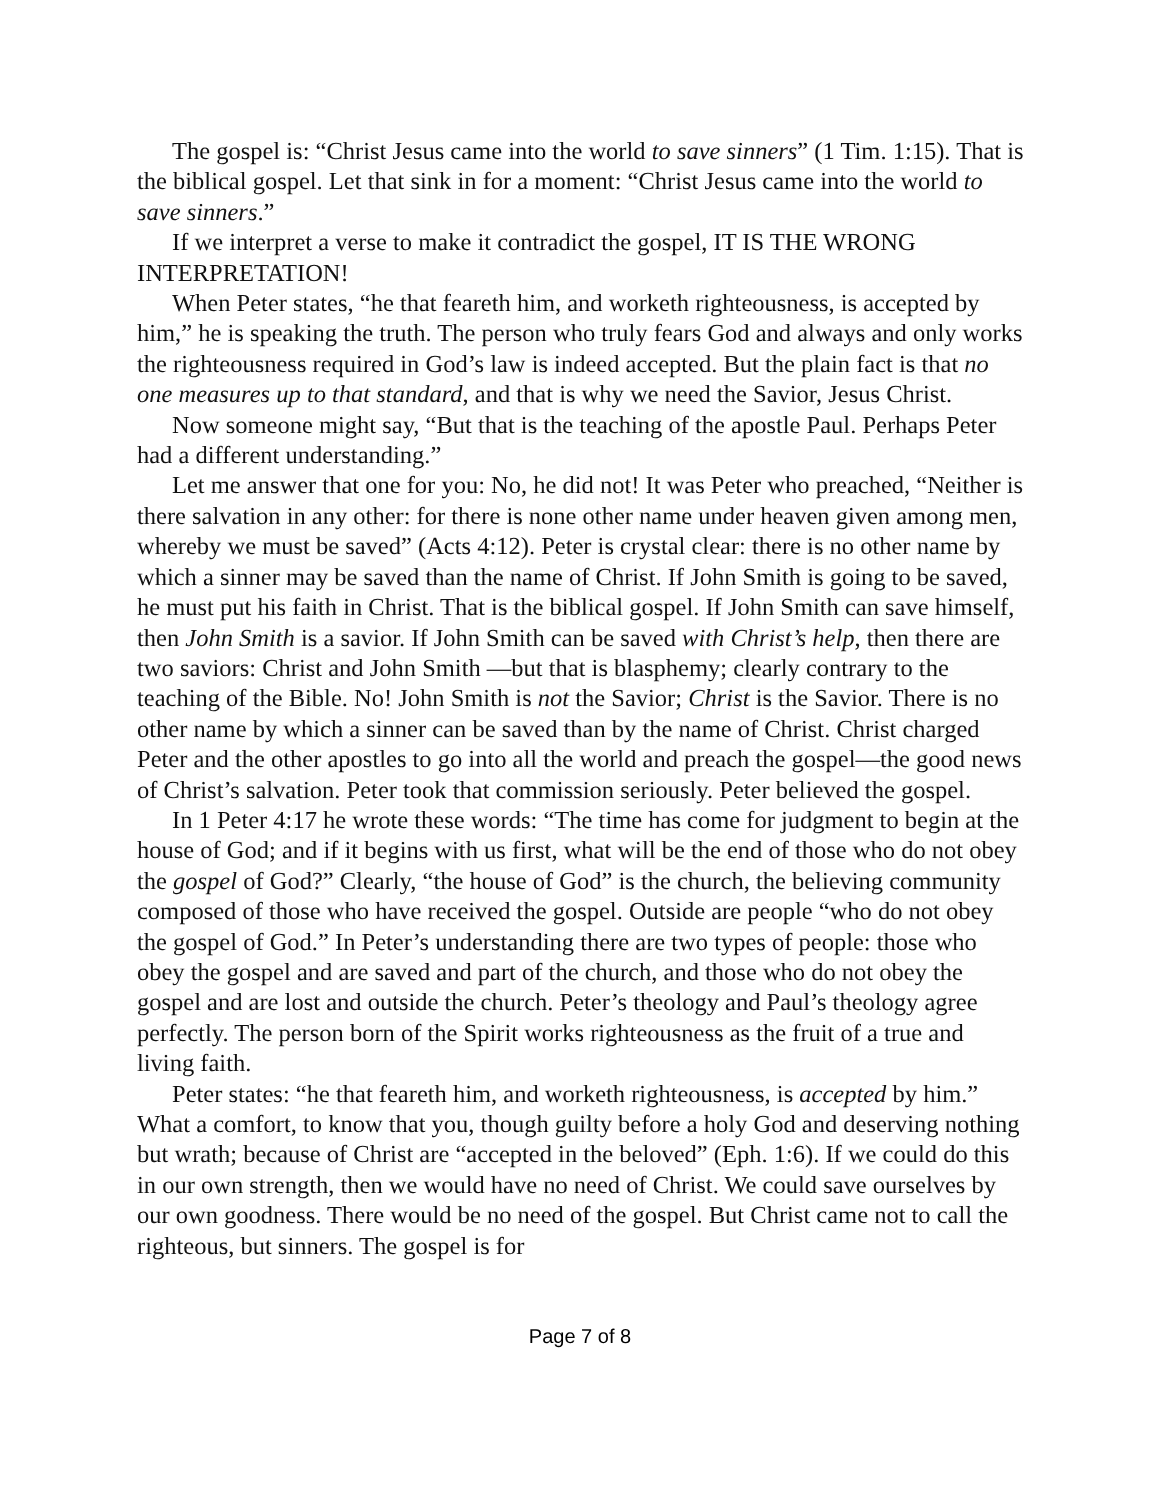The gospel is: “Christ Jesus came into the world to save sinners” (1 Tim. 1:15). That is the biblical gospel. Let that sink in for a moment: “Christ Jesus came into the world to save sinners.”
If we interpret a verse to make it contradict the gospel, IT IS THE WRONG INTERPRETATION!
When Peter states, “he that feareth him, and worketh righteousness, is accepted by him,” he is speaking the truth. The person who truly fears God and always and only works the righteousness required in God’s law is indeed accepted. But the plain fact is that no one measures up to that standard, and that is why we need the Savior, Jesus Christ.
Now someone might say, “But that is the teaching of the apostle Paul. Perhaps Peter had a different understanding.”
Let me answer that one for you: No, he did not! It was Peter who preached, “Neither is there salvation in any other: for there is none other name under heaven given among men, whereby we must be saved” (Acts 4:12). Peter is crystal clear: there is no other name by which a sinner may be saved than the name of Christ. If John Smith is going to be saved, he must put his faith in Christ. That is the biblical gospel. If John Smith can save himself, then John Smith is a savior. If John Smith can be saved with Christ’s help, then there are two saviors: Christ and John Smith —but that is blasphemy; clearly contrary to the teaching of the Bible. No! John Smith is not the Savior; Christ is the Savior. There is no other name by which a sinner can be saved than by the name of Christ. Christ charged Peter and the other apostles to go into all the world and preach the gospel—the good news of Christ’s salvation. Peter took that commission seriously. Peter believed the gospel.
In 1 Peter 4:17 he wrote these words: “The time has come for judgment to begin at the house of God; and if it begins with us first, what will be the end of those who do not obey the gospel of God?” Clearly, “the house of God” is the church, the believing community composed of those who have received the gospel. Outside are people “who do not obey the gospel of God.” In Peter’s understanding there are two types of people: those who obey the gospel and are saved and part of the church, and those who do not obey the gospel and are lost and outside the church. Peter’s theology and Paul’s theology agree perfectly. The person born of the Spirit works righteousness as the fruit of a true and living faith.
Peter states: “he that feareth him, and worketh righteousness, is accepted by him.” What a comfort, to know that you, though guilty before a holy God and deserving nothing but wrath; because of Christ are “accepted in the beloved” (Eph. 1:6). If we could do this in our own strength, then we would have no need of Christ. We could save ourselves by our own goodness. There would be no need of the gospel. But Christ came not to call the righteous, but sinners. The gospel is for
Page 7 of 8